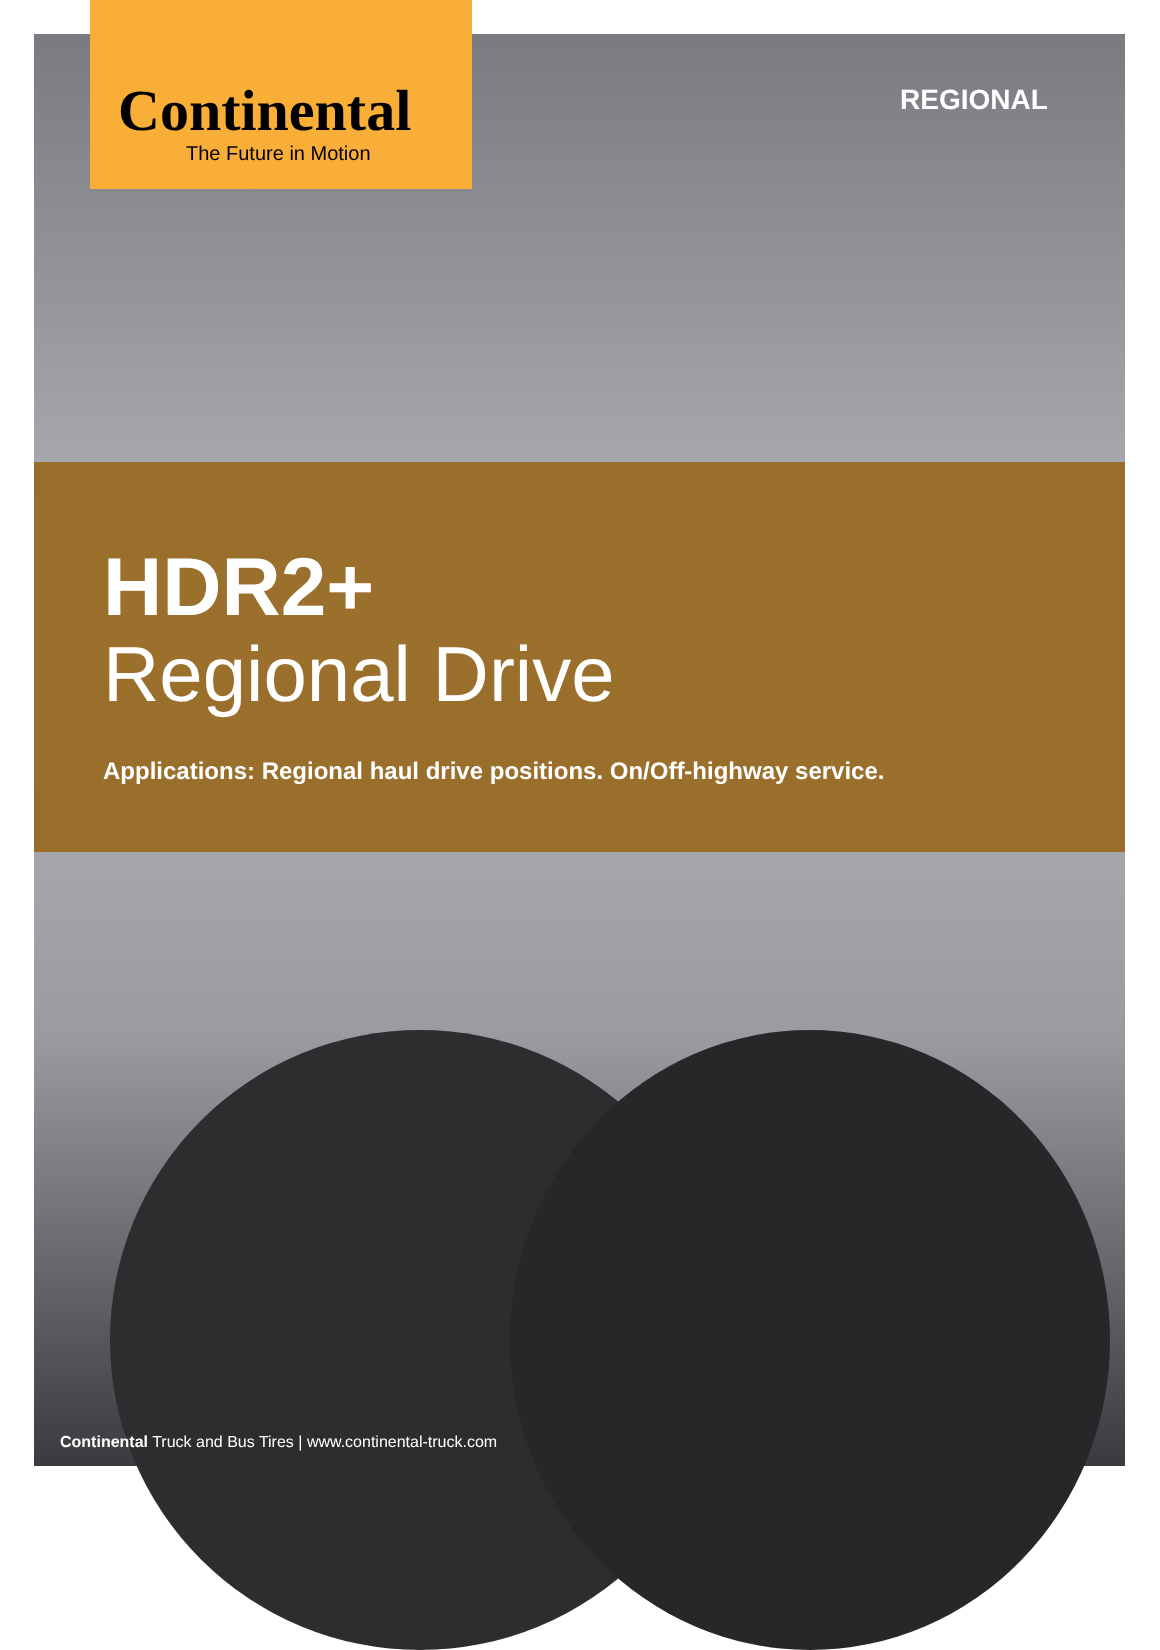Continental
The Future in Motion
REGIONAL
HDR2+
Regional Drive
Applications: Regional haul drive positions. On/Off-highway service.
Continental Truck and Bus Tires | www.continental-truck.com